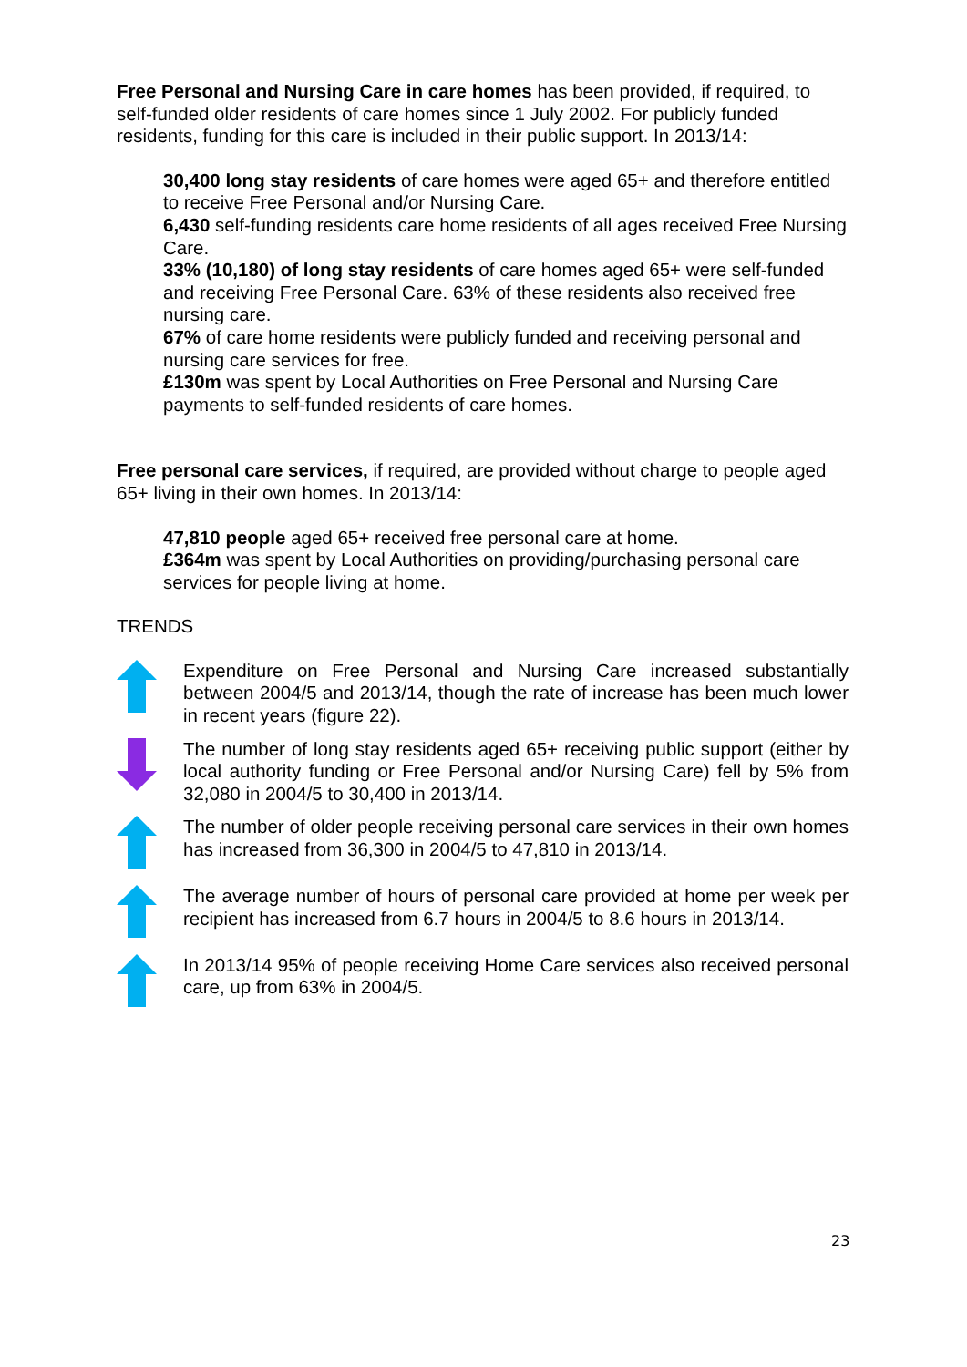Free Personal and Nursing Care in care homes has been provided, if required, to self-funded older residents of care homes since 1 July 2002. For publicly funded residents, funding for this care is included in their public support. In 2013/14:
30,400 long stay residents of care homes were aged 65+ and therefore entitled to receive Free Personal and/or Nursing Care.
6,430 self-funding residents care home residents of all ages received Free Nursing Care.
33% (10,180) of long stay residents of care homes aged 65+ were self-funded and receiving Free Personal Care. 63% of these residents also received free nursing care.
67% of care home residents were publicly funded and receiving personal and nursing care services for free.
£130m was spent by Local Authorities on Free Personal and Nursing Care payments to self-funded residents of care homes.
Free personal care services, if required, are provided without charge to people aged 65+ living in their own homes. In 2013/14:
47,810 people aged 65+ received free personal care at home.
£364m was spent by Local Authorities on providing/purchasing personal care services for people living at home.
TRENDS
Expenditure on Free Personal and Nursing Care increased substantially between 2004/5 and 2013/14, though the rate of increase has been much lower in recent years (figure 22).
The number of long stay residents aged 65+ receiving public support (either by local authority funding or Free Personal and/or Nursing Care) fell by 5% from 32,080 in 2004/5 to 30,400 in 2013/14.
The number of older people receiving personal care services in their own homes has increased from 36,300 in 2004/5 to 47,810 in 2013/14.
The average number of hours of personal care provided at home per week per recipient has increased from 6.7 hours in 2004/5 to 8.6 hours in 2013/14.
In 2013/14 95% of people receiving Home Care services also received personal care, up from 63% in 2004/5.
23